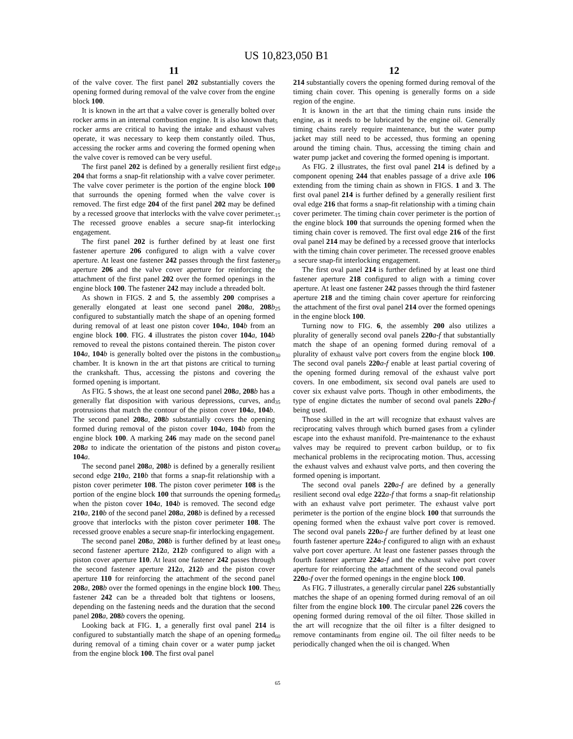US 10,823,050 B1
11
of the valve cover. The first panel 202 substantially covers the opening formed during removal of the valve cover from the engine block 100.
It is known in the art that a valve cover is generally bolted over rocker arms in an internal combustion engine. It is also known that rocker arms are critical to having the intake and exhaust valves operate, it was necessary to keep them constantly oiled. Thus, accessing the rocker arms and covering the formed opening when the valve cover is removed can be very useful.
The first panel 202 is defined by a generally resilient first edge 204 that forms a snap-fit relationship with a valve cover perimeter. The valve cover perimeter is the portion of the engine block 100 that surrounds the opening formed when the valve cover is removed. The first edge 204 of the first panel 202 may be defined by a recessed groove that interlocks with the valve cover perimeter. The recessed groove enables a secure snap-fit interlocking engagement.
The first panel 202 is further defined by at least one first fastener aperture 206 configured to align with a valve cover aperture. At least one fastener 242 passes through the first fastener aperture 206 and the valve cover aperture for reinforcing the attachment of the first panel 202 over the formed openings in the engine block 100. The fastener 242 may include a threaded bolt.
As shown in FIGS. 2 and 5, the assembly 200 comprises a generally elongated at least one second panel 208 a, 208 b configured to substantially match the shape of an opening formed during removal of at least one piston cover 104 a, 104 b from an engine block 100. FIG. 4 illustrates the piston cover 104 a, 104 b removed to reveal the pistons contained therein. The piston cover 104 a, 104 b is generally bolted over the pistons in the combustion chamber. It is known in the art that pistons are critical to turning the crankshaft. Thus, accessing the pistons and covering the formed opening is important.
As FIG. 5 shows, the at least one second panel 208 a, 208 b has a generally flat disposition with various depressions, curves, and protrusions that match the contour of the piston cover 104 a, 104 b. The second panel 208 a, 208 b substantially covers the opening formed during removal of the piston cover 104 a, 104 b from the engine block 100. A marking 246 may made on the second panel 208 a to indicate the orientation of the pistons and piston cover 104 a.
The second panel 208 a, 208 b is defined by a generally resilient second edge 210 a, 210 b that forms a snap-fit relationship with a piston cover perimeter 108. The piston cover perimeter 108 is the portion of the engine block 100 that surrounds the opening formed when the piston cover 104 a, 104 b is removed. The second edge 210 a, 210 b of the second panel 208 a, 208 b is defined by a recessed groove that interlocks with the piston cover perimeter 108. The recessed groove enables a secure snap-fir interlocking engagement.
The second panel 208 a, 208 b is further defined by at least one second fastener aperture 212 a, 212 b configured to align with a piston cover aperture 110. At least one fastener 242 passes through the second fastener aperture 212 a, 212 b and the piston cover aperture 110 for reinforcing the attachment of the second panel 208 a, 208 b over the formed openings in the engine block 100. The fastener 242 can be a threaded bolt that tightens or loosens, depending on the fastening needs and the duration that the second panel 208 a, 208 b covers the opening.
Looking back at FIG. 1, a generally first oval panel 214 is configured to substantially match the shape of an opening formed during removal of a timing chain cover or a water pump jacket from the engine block 100. The first oval panel
12
214 substantially covers the opening formed during removal of the timing chain cover. This opening is generally forms on a side region of the engine.
It is known in the art that the timing chain runs inside the engine, as it needs to be lubricated by the engine oil. Generally timing chains rarely require maintenance, but the water pump jacket may still need to be accessed, thus forming an opening around the timing chain. Thus, accessing the timing chain and water pump jacket and covering the formed opening is important.
As FIG. 2 illustrates, the first oval panel 214 is defined by a component opening 244 that enables passage of a drive axle 106 extending from the timing chain as shown in FIGS. 1 and 3. The first oval panel 214 is further defined by a generally resilient first oval edge 216 that forms a snap-fit relationship with a timing chain cover perimeter. The timing chain cover perimeter is the portion of the engine block 100 that surrounds the opening formed when the timing chain cover is removed. The first oval edge 216 of the first oval panel 214 may be defined by a recessed groove that interlocks with the timing chain cover perimeter. The recessed groove enables a secure snap-fit interlocking engagement.
The first oval panel 214 is further defined by at least one third fastener aperture 218 configured to align with a timing cover aperture. At least one fastener 242 passes through the third fastener aperture 218 and the timing chain cover aperture for reinforcing the attachment of the first oval panel 214 over the formed openings in the engine block 100.
Turning now to FIG. 6, the assembly 200 also utilizes a plurality of generally second oval panels 220 a-f that substantially match the shape of an opening formed during removal of a plurality of exhaust valve port covers from the engine block 100. The second oval panels 220 a-f enable at least partial covering of the opening formed during removal of the exhaust valve port covers. In one embodiment, six second oval panels are used to cover six exhaust valve ports. Though in other embodiments, the type of engine dictates the number of second oval panels 220 a-f being used.
Those skilled in the art will recognize that exhaust valves are reciprocating valves through which burned gases from a cylinder escape into the exhaust manifold. Pre-maintenance to the exhaust valves may be required to prevent carbon buildup, or to fix mechanical problems in the reciprocating motion. Thus, accessing the exhaust valves and exhaust valve ports, and then covering the formed opening is important.
The second oval panels 220 a-f are defined by a generally resilient second oval edge 222 a-f that forms a snap-fit relationship with an exhaust valve port perimeter. The exhaust valve port perimeter is the portion of the engine block 100 that surrounds the opening formed when the exhaust valve port cover is removed. The second oval panels 220 a-f are further defined by at least one fourth fastener aperture 224 a-f configured to align with an exhaust valve port cover aperture. At least one fastener passes through the fourth fastener aperture 224 a-f and the exhaust valve port cover aperture for reinforcing the attachment of the second oval panels 220 a-f over the formed openings in the engine block 100.
As FIG. 7 illustrates, a generally circular panel 226 substantially matches the shape of an opening formed during removal of an oil filter from the engine block 100. The circular panel 226 covers the opening formed during removal of the oil filter. Those skilled in the art will recognize that the oil filter is a filter designed to remove contaminants from engine oil. The oil filter needs to be periodically changed when the oil is changed. When
5
10
15
20
25
30
35
40
45
50
55
60
65